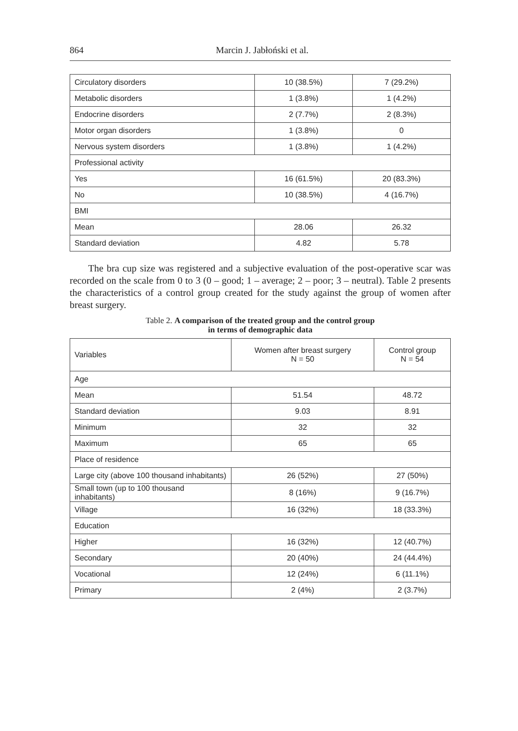864 Marcin J. Jabłoński et al.
| Circulatory disorders | 10 (38.5%) | 7 (29.2%) |
| Metabolic disorders | 1 (3.8%) | 1 (4.2%) |
| Endocrine disorders | 2 (7.7%) | 2 (8.3%) |
| Motor organ disorders | 1 (3.8%) | 0 |
| Nervous system disorders | 1 (3.8%) | 1 (4.2%) |
| Professional activity | | |
| Yes | 16 (61.5%) | 20 (83.3%) |
| No | 10 (38.5%) | 4 (16.7%) |
| BMI | | |
| Mean | 28.06 | 26.32 |
| Standard deviation | 4.82 | 5.78 |
The bra cup size was registered and a subjective evaluation of the post-operative scar was recorded on the scale from 0 to 3 (0 – good; 1 – average; 2 – poor; 3 – neutral). Table 2 presents the characteristics of a control group created for the study against the group of women after breast surgery.
Table 2. A comparison of the treated group and the control group
in terms of demographic data
| Variables | Women after breast surgery N = 50 | Control group N = 54 |
| --- | --- | --- |
| Age | | |
| Mean | 51.54 | 48.72 |
| Standard deviation | 9.03 | 8.91 |
| Minimum | 32 | 32 |
| Maximum | 65 | 65 |
| Place of residence | | |
| Large city (above 100 thousand inhabitants) | 26 (52%) | 27 (50%) |
| Small town (up to 100 thousand inhabitants) | 8 (16%) | 9 (16.7%) |
| Village | 16 (32%) | 18 (33.3%) |
| Education | | |
| Higher | 16 (32%) | 12 (40.7%) |
| Secondary | 20 (40%) | 24 (44.4%) |
| Vocational | 12 (24%) | 6 (11.1%) |
| Primary | 2 (4%) | 2 (3.7%) |